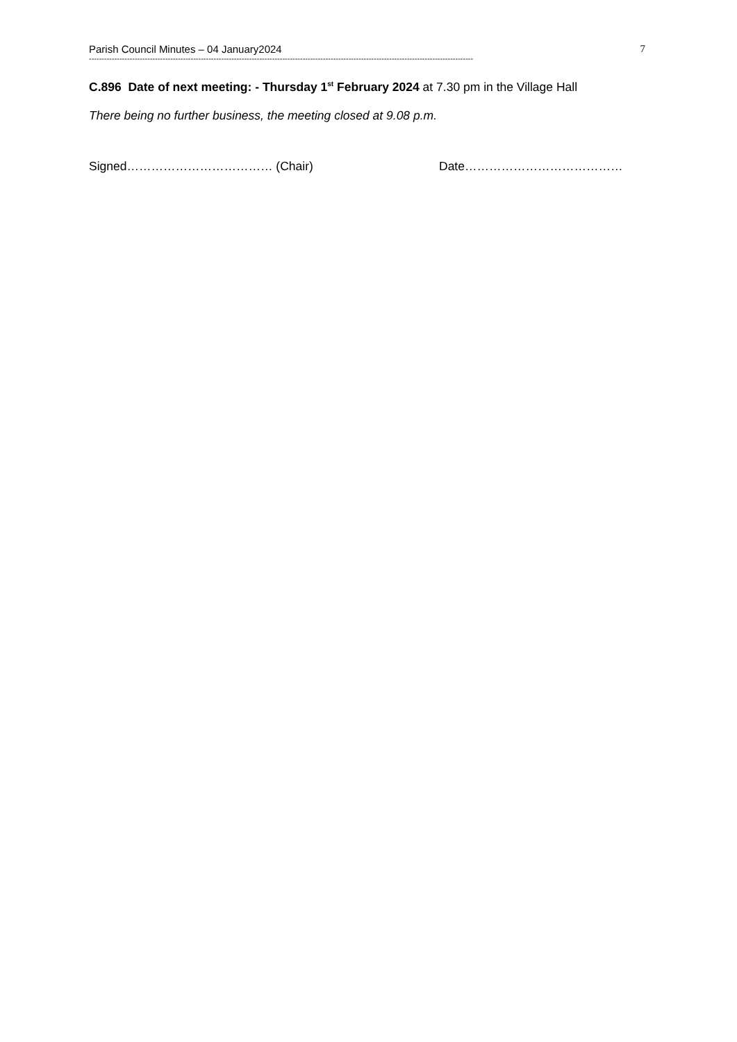Parish Council Minutes – 04 January2024 7
-------------------------------------------------------------------------------------------------------------------------------------------------------
C.896 Date of next meeting: - Thursday 1<sup>st</sup> February 2024 at 7.30 pm in the Village Hall
There being no further business, the meeting closed at 9.08 p.m.
Signed……………………………… (Chair) Date…………………………………